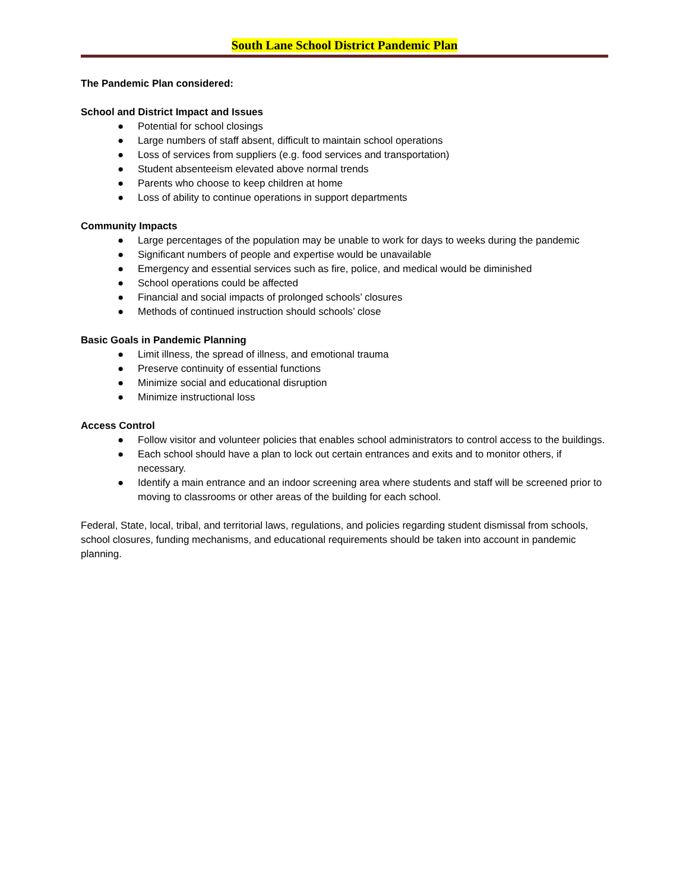South Lane School District Pandemic Plan
The Pandemic Plan considered:
School and District Impact and Issues
● Potential for school closings
● Large numbers of staff absent, difficult to maintain school operations
● Loss of services from suppliers (e.g. food services and transportation)
● Student absenteeism elevated above normal trends
● Parents who choose to keep children at home
● Loss of ability to continue operations in support departments
Community Impacts
● Large percentages of the population may be unable to work for days to weeks during the pandemic
● Significant numbers of people and expertise would be unavailable
● Emergency and essential services such as fire, police, and medical would be diminished
● School operations could be affected
● Financial and social impacts of prolonged schools’ closures
● Methods of continued instruction should schools’ close
Basic Goals in Pandemic Planning
● Limit illness, the spread of illness, and emotional trauma
● Preserve continuity of essential functions
● Minimize social and educational disruption
● Minimize instructional loss
Access Control
● Follow visitor and volunteer policies that enables school administrators to control access to the buildings.
● Each school should have a plan to lock out certain entrances and exits and to monitor others, if necessary.
● Identify a main entrance and an indoor screening area where students and staff will be screened prior to moving to classrooms or other areas of the building for each school.
Federal, State, local, tribal, and territorial laws, regulations, and policies regarding student dismissal from schools, school closures, funding mechanisms, and educational requirements should be taken into account in pandemic planning.